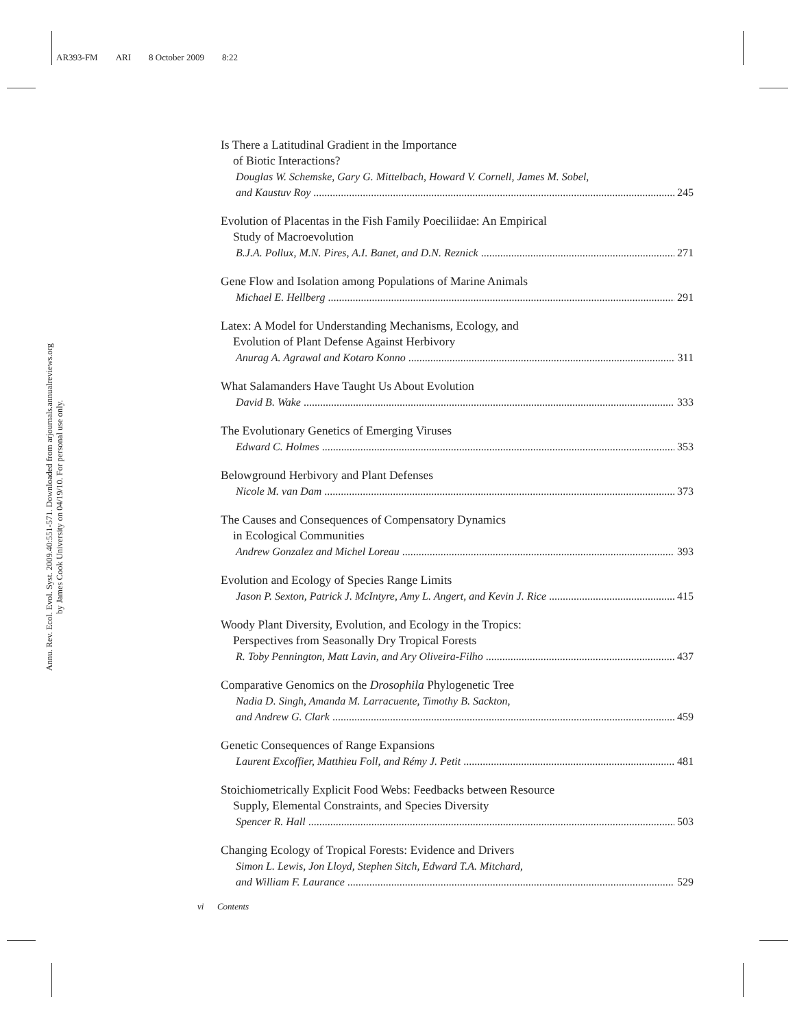AR393-FM ARI 8 October 2009 8:22
Annu. Rev. Ecol. Evol. Syst. 2009.40:551-571. Downloaded from arjournals.annualreviews.org
by James Cook University on 04/19/10. For personal use only.
Is There a Latitudinal Gradient in the Importance
of Biotic Interactions?
Douglas W. Schemske, Gary G. Mittelbach, Howard V. Cornell, James M. Sobel,
and Kaustuv Roy 245
Evolution of Placentas in the Fish Family Poeciliidae: An Empirical
Study of Macroevolution
B.J.A. Pollux, M.N. Pires, A.I. Banet, and D.N. Reznick 271
Gene Flow and Isolation among Populations of Marine Animals
Michael E. Hellberg 291
Latex: A Model for Understanding Mechanisms, Ecology, and
Evolution of Plant Defense Against Herbivory
Anurag A. Agrawal and Kotaro Konno 311
What Salamanders Have Taught Us About Evolution
David B. Wake 333
The Evolutionary Genetics of Emerging Viruses
Edward C. Holmes 353
Belowground Herbivory and Plant Defenses
Nicole M. van Dam 373
The Causes and Consequences of Compensatory Dynamics
in Ecological Communities
Andrew Gonzalez and Michel Loreau 393
Evolution and Ecology of Species Range Limits
Jason P. Sexton, Patrick J. McIntyre, Amy L. Angert, and Kevin J. Rice 415
Woody Plant Diversity, Evolution, and Ecology in the Tropics:
Perspectives from Seasonally Dry Tropical Forests
R. Toby Pennington, Matt Lavin, and Ary Oliveira-Filho 437
Comparative Genomics on the Drosophila Phylogenetic Tree
Nadia D. Singh, Amanda M. Larracuente, Timothy B. Sackton,
and Andrew G. Clark 459
Genetic Consequences of Range Expansions
Laurent Excoffier, Matthieu Foll, and Rémy J. Petit 481
Stoichiometrically Explicit Food Webs: Feedbacks between Resource
Supply, Elemental Constraints, and Species Diversity
Spencer R. Hall 503
Changing Ecology of Tropical Forests: Evidence and Drivers
Simon L. Lewis, Jon Lloyd, Stephen Sitch, Edward T.A. Mitchard,
and William F. Laurance 529
vi Contents